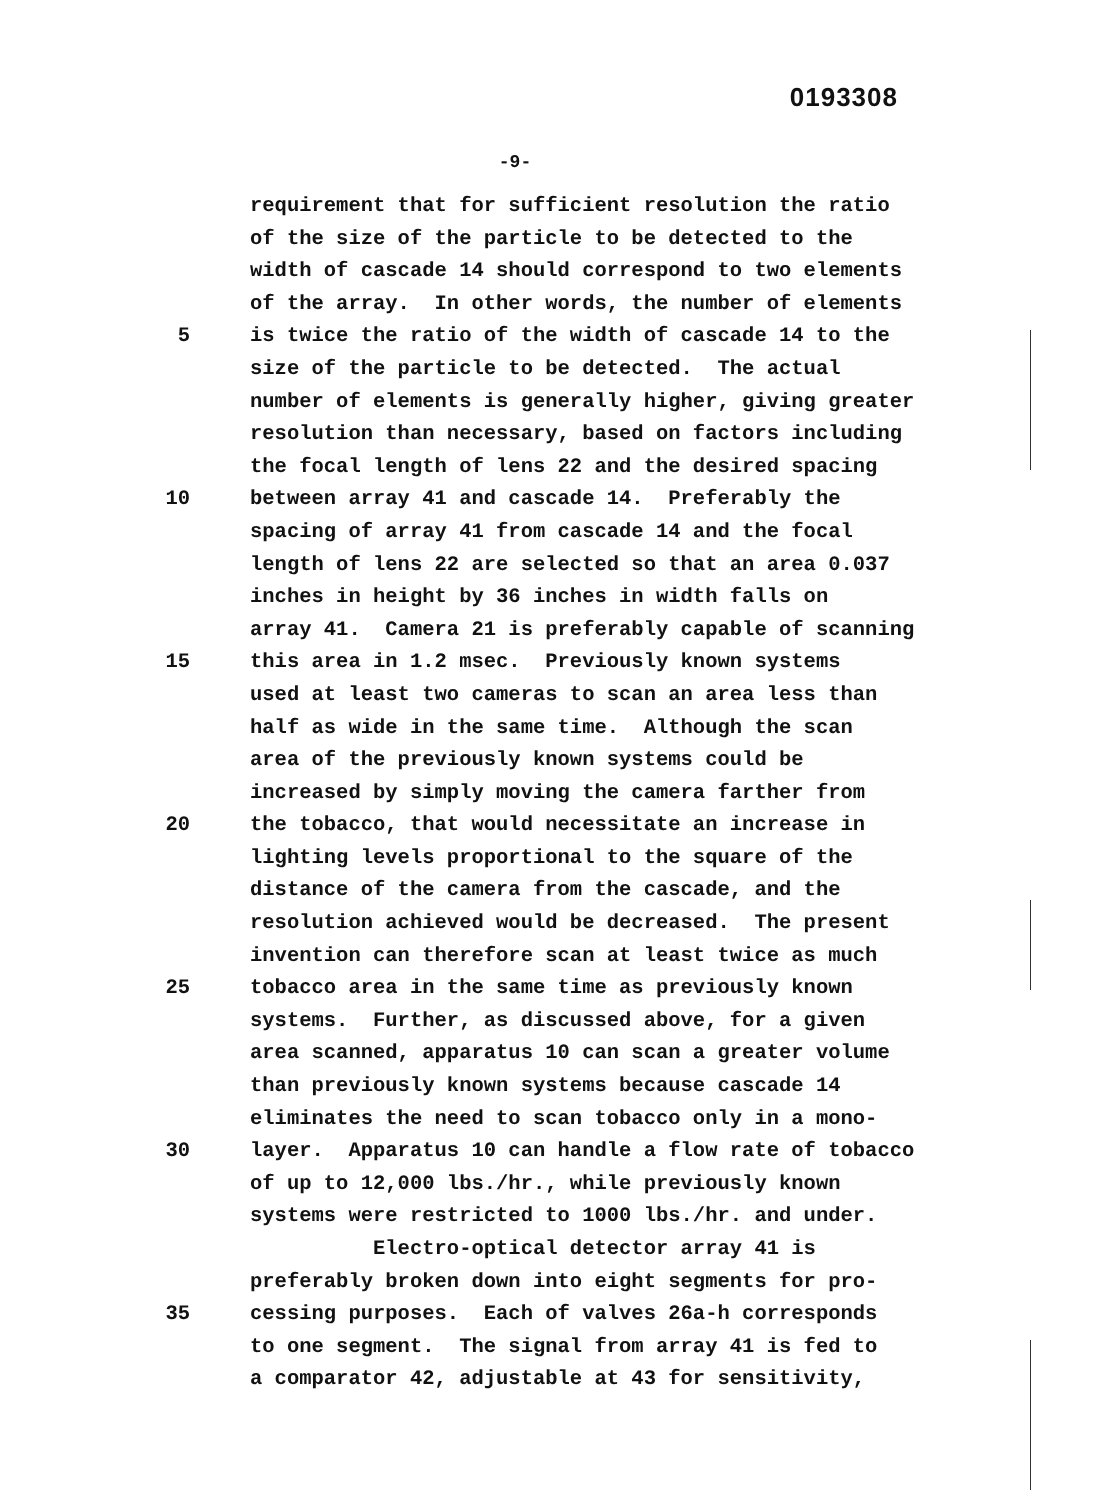0193308
-9-
requirement that for sufficient resolution the ratio
of the size of the particle to be detected to the
width of cascade 14 should correspond to two elements
of the array. In other words, the number of elements
5 is twice the ratio of the width of cascade 14 to the
size of the particle to be detected. The actual
number of elements is generally higher, giving greater
resolution than necessary, based on factors including
the focal length of lens 22 and the desired spacing
10 between array 41 and cascade 14. Preferably the
spacing of array 41 from cascade 14 and the focal
length of lens 22 are selected so that an area 0.037
inches in height by 36 inches in width falls on
array 41. Camera 21 is preferably capable of scanning
15 this area in 1.2 msec. Previously known systems
used at least two cameras to scan an area less than
half as wide in the same time. Although the scan
area of the previously known systems could be
increased by simply moving the camera farther from
20 the tobacco, that would necessitate an increase in
lighting levels proportional to the square of the
distance of the camera from the cascade, and the
resolution achieved would be decreased. The present
invention can therefore scan at least twice as much
25 tobacco area in the same time as previously known
systems. Further, as discussed above, for a given
area scanned, apparatus 10 can scan a greater volume
than previously known systems because cascade 14
eliminates the need to scan tobacco only in a mono-
30 layer. Apparatus 10 can handle a flow rate of tobacco
of up to 12,000 lbs./hr., while previously known
systems were restricted to 1000 lbs./hr. and under.
Electro-optical detector array 41 is
preferably broken down into eight segments for pro-
35 cessing purposes. Each of valves 26a-h corresponds
to one segment. The signal from array 41 is fed to
a comparator 42, adjustable at 43 for sensitivity,